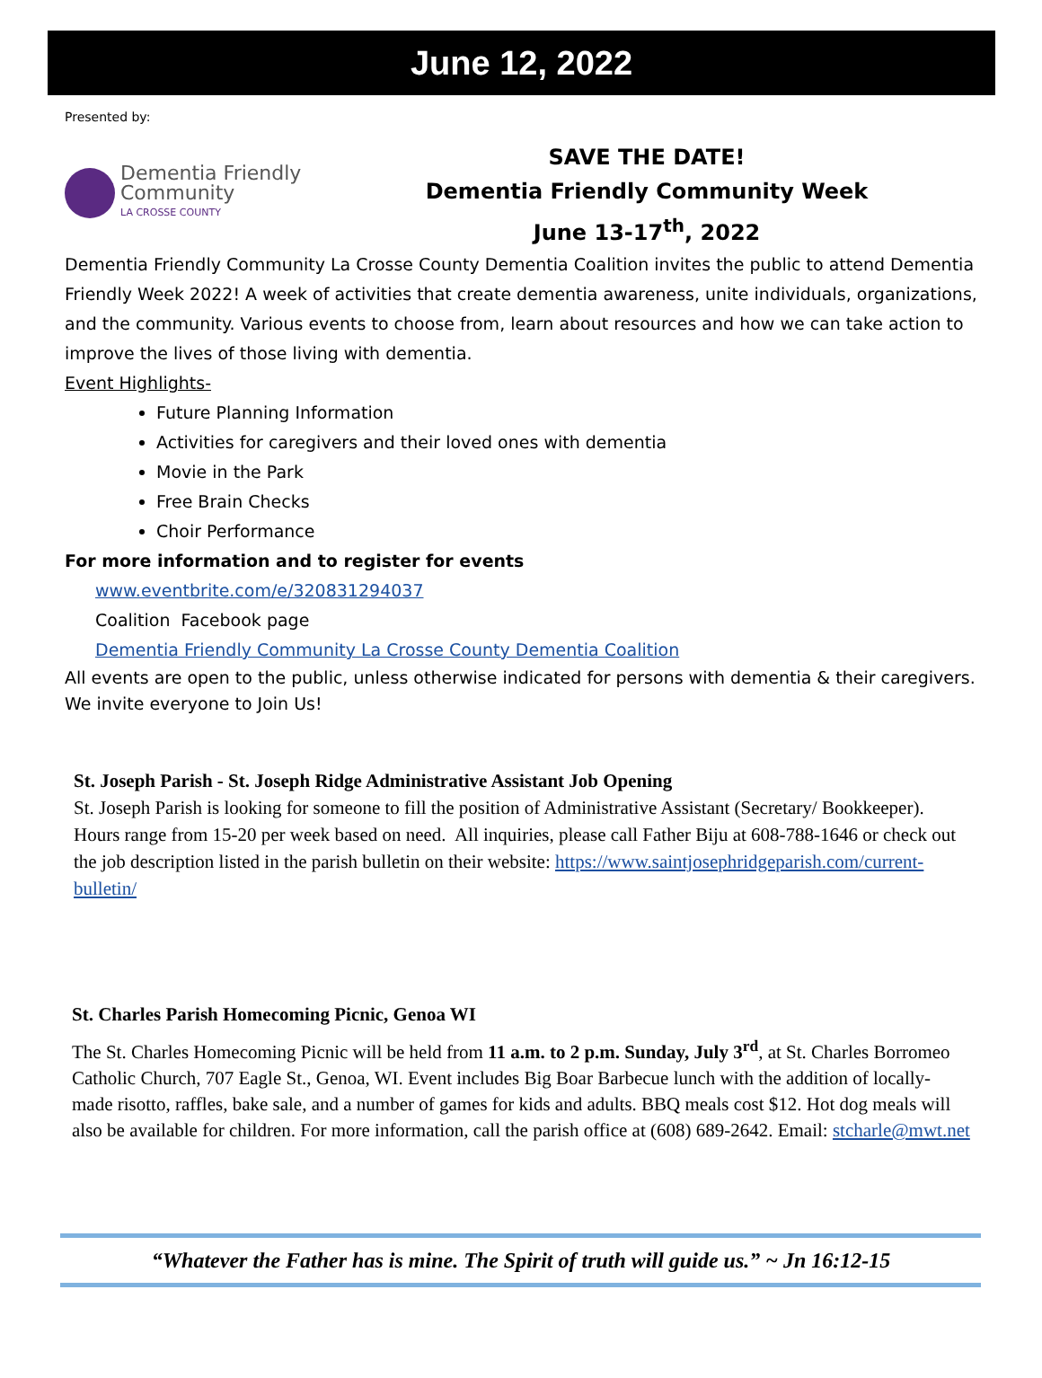June 12, 2022
Presented by:
Dementia Friendly
Community
LA CROSSE COUNTY
SAVE THE DATE!
Dementia Friendly Community Week
June 13-17<sup>th</sup>, 2022
Dementia Friendly Community La Crosse County Dementia Coalition invites the public to attend Dementia Friendly Week 2022! A week of activities that create dementia awareness, unite individuals, organizations, and the community. Various events to choose from, learn about resources and how we can take action to improve the lives of those living with dementia.
Event Highlights-
Future Planning Information
Activities for caregivers and their loved ones with dementia
Movie in the Park
Free Brain Checks
Choir Performance
For more information and to register for events
www.eventbrite.com/e/320831294037
Coalition Facebook page
Dementia Friendly Community La Crosse County Dementia Coalition
All events are open to the public, unless otherwise indicated for persons with dementia & their caregivers. We invite everyone to Join Us!
St. Joseph Parish - St. Joseph Ridge Administrative Assistant Job Opening
St. Joseph Parish is looking for someone to fill the position of Administrative Assistant (Secretary/ Bookkeeper). Hours range from 15-20 per week based on need. All inquiries, please call Father Biju at 608-788-1646 or check out the job description listed in the parish bulletin on their website: https://www.saintjosephridgeparish.com/current-bulletin/
St. Charles Parish Homecoming Picnic, Genoa WI
The St. Charles Homecoming Picnic will be held from 11 a.m. to 2 p.m. Sunday, July 3<sup>rd</sup>, at St. Charles Borromeo Catholic Church, 707 Eagle St., Genoa, WI. Event includes Big Boar Barbecue lunch with the addition of locally-made risotto, raffles, bake sale, and a number of games for kids and adults. BBQ meals cost $12. Hot dog meals will also be available for children. For more information, call the parish office at (608) 689-2642. Email: stcharle@mwt.net
“Whatever the Father has is mine. The Spirit of truth will guide us.” ~ Jn 16:12-15